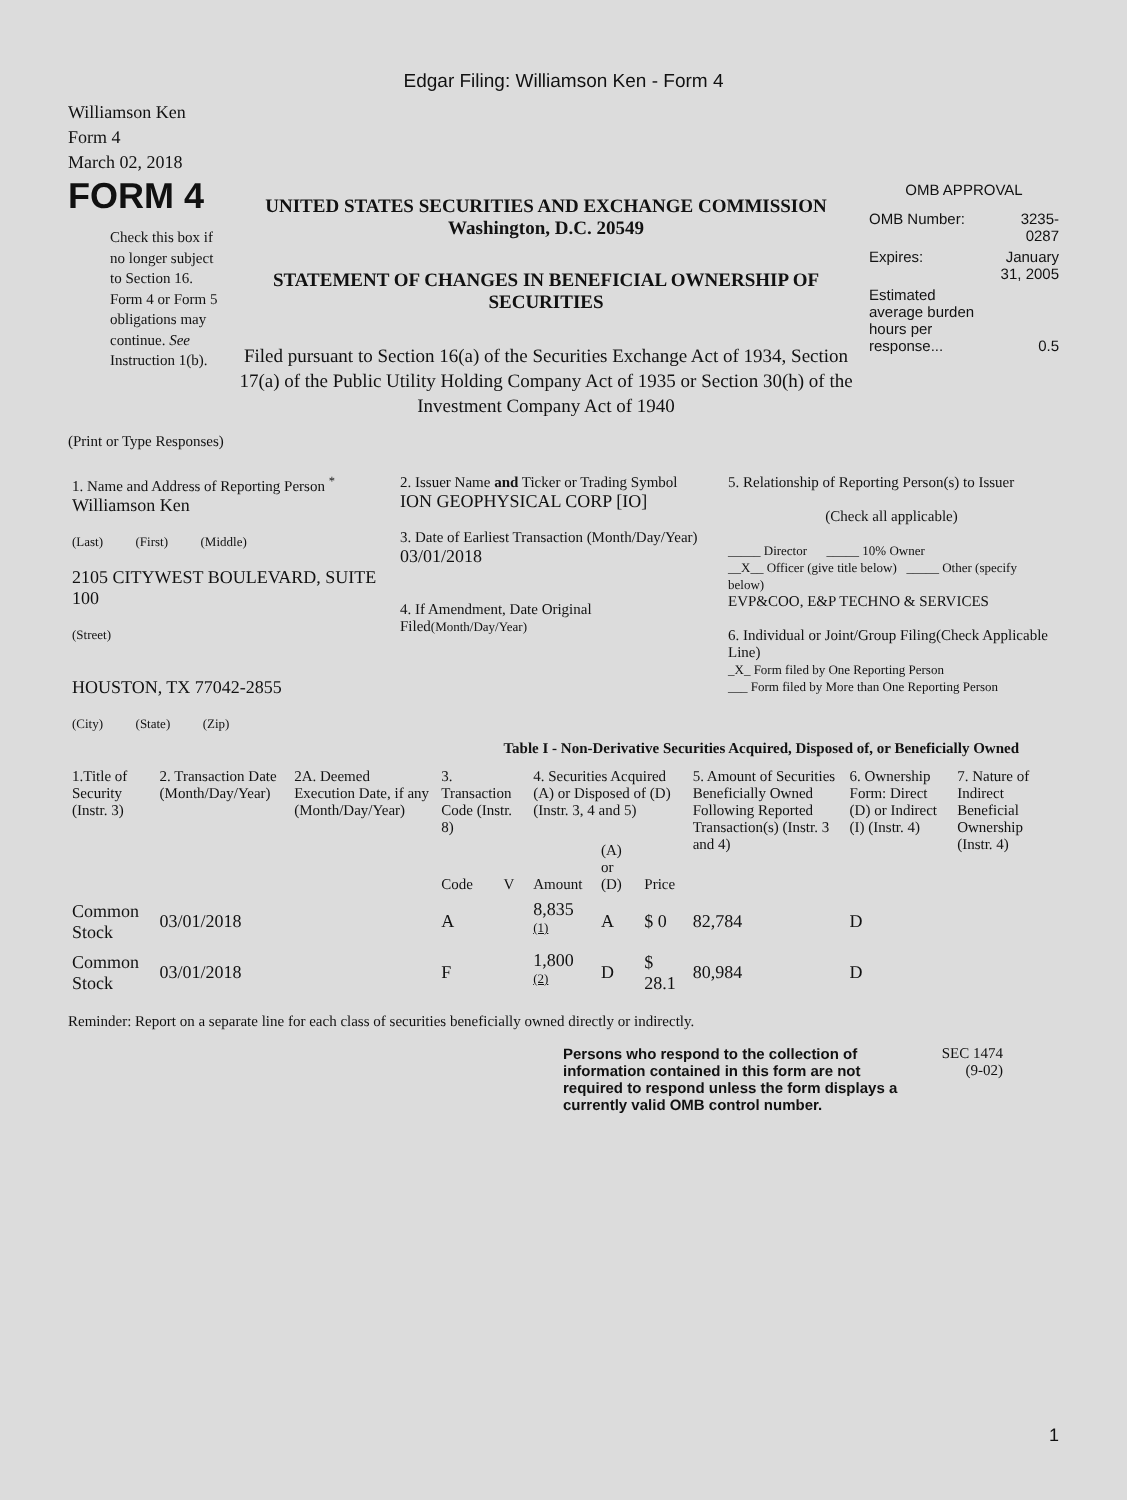Edgar Filing: Williamson Ken - Form 4
Williamson Ken
Form 4
March 02, 2018
FORM 4
Check this box if no longer subject to Section 16. Form 4 or Form 5 obligations may continue. See Instruction 1(b).
UNITED STATES SECURITIES AND EXCHANGE COMMISSION
Washington, D.C. 20549
STATEMENT OF CHANGES IN BENEFICIAL OWNERSHIP OF SECURITIES
Filed pursuant to Section 16(a) of the Securities Exchange Act of 1934, Section 17(a) of the Public Utility Holding Company Act of 1935 or Section 30(h) of the Investment Company Act of 1940
OMB APPROVAL
| OMB Number: | 3235-0287 |
| Expires: | January 31, 2005 |
| Estimated average burden hours per response... | 0.5 |
(Print or Type Responses)
| 1. Name and Address of Reporting Person <sup>*</sup> Williamson Ken (Last) (First) (Middle) 2105 CITYWEST BOULEVARD, SUITE 100 (Street) HOUSTON, TX 77042-2855 (City) (State) (Zip) | 2. Issuer Name and Ticker or Trading Symbol ION GEOPHYSICAL CORP [IO] 3. Date of Earliest Transaction (Month/Day/Year) 03/01/2018 4. If Amendment, Date Original Filed (Month/Day/Year) | 5. Relationship of Reporting Person(s) to Issuer (Check all applicable) _____ Director _____ 10% Owner __X__ Officer (give title below) _____ Other (specify below) EVP&COO, E&P TECHNO & SERVICES 6. Individual or Joint/Group Filing(Check Applicable Line) _X_ Form filed by One Reporting Person ___ Form filed by More than One Reporting Person |
Table I - Non-Derivative Securities Acquired, Disposed of, or Beneficially Owned
| 1.Title of Security (Instr. 3) | 2. Transaction Date (Month/Day/Year) | 2A. Deemed Execution Date, if any (Month/Day/Year) | 3. Transaction Code (Instr. 8) | | 4. Securities Acquired (A) or Disposed of (D) (Instr. 3, 4 and 5) | | | 5. Amount of Securities Beneficially Owned Following Reported Transaction(s) (Instr. 3 and 4) | 6. Ownership Form: Direct (D) or Indirect (I) (Instr. 4) | 7. Nature of Indirect Beneficial Ownership (Instr. 4) |
| --- | --- | --- | --- | --- | --- | --- | --- | --- | --- | --- |
| | | | Code | V | Amount | (A) or (D) | Price | | | |
| Common Stock | 03/01/2018 | | A | | 8,835 <sup>(1)</sup> | A | $ 0 | 82,784 | D | |
| Common Stock | 03/01/2018 | | F | | 1,800 <sup>(2)</sup> | D | $ 28.1 | 80,984 | D | |
Reminder: Report on a separate line for each class of securities beneficially owned directly or indirectly.
Persons who respond to the collection of information contained in this form are not required to respond unless the form displays a currently valid OMB control number.
SEC 1474
(9-02)
1